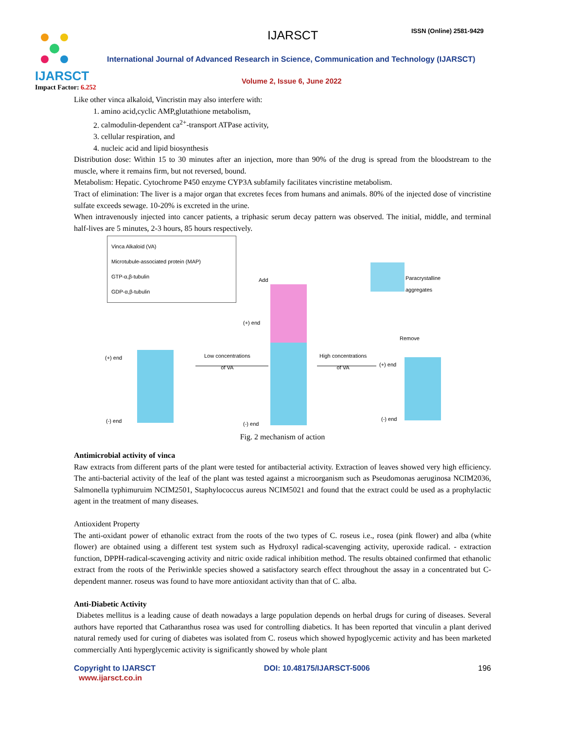IJARSCT
Impact Factor: 6.252
IJARSCT ISSN (Online) 2581-9429
International Journal of Advanced Research in Science, Communication and Technology (IJARSCT)
Volume 2, Issue 6, June 2022
Like other vinca alkaloid, Vincristin may also interfere with:
1. amino acid,cyclic AMP,glutathione metabolism,
2. calmodulin-dependent ca<sup>2+</sup>-transport ATPase activity,
3. cellular respiration, and
4. nucleic acid and lipid biosynthesis
Distribution dose: Within 15 to 30 minutes after an injection, more than 90% of the drug is spread from the bloodstream to the muscle, where it remains firm, but not reversed, bound.
Metabolism: Hepatic. Cytochrome P450 enzyme CYP3A subfamily facilitates vincristine metabolism.
Tract of elimination: The liver is a major organ that excretes feces from humans and animals. 80% of the injected dose of vincristine sulfate exceeds sewage. 10-20% is excreted in the urine.
When intravenously injected into cancer patients, a triphasic serum decay pattern was observed. The initial, middle, and terminal half-lives are 5 minutes, 2-3 hours, 85 hours respectively.
Vinca Alkaloid (VA)
Microtubule-associated protein (MAP)
GTP-α,β-tubulin
GDP-α,β-tubulin
Low concentrations
of VA
High concentrations
of VA
Paracrystalline
aggregates
(+) end
(+) end
(+) end
(-) end (-) end
(-) end
Add
Remove
Fig. 2 mechanism of action
Antimicrobial activity of vinca
Raw extracts from different parts of the plant were tested for antibacterial activity. Extraction of leaves showed very high efficiency. The anti-bacterial activity of the leaf of the plant was tested against a microorganism such as Pseudomonas aeruginosa NCIM2036, Salmonella typhimuruim NCIM2501, Staphylococcus aureus NCIM5021 and found that the extract could be used as a prophylactic agent in the treatment of many diseases.
Antioxident Property
The anti-oxidant power of ethanolic extract from the roots of the two types of C. roseus i.e., rosea (pink flower) and alba (white flower) are obtained using a different test system such as Hydroxyl radical-scavenging activity, uperoxide radical. - extraction function, DPPH-radical-scavenging activity and nitric oxide radical inhibition method. The results obtained confirmed that ethanolic extract from the roots of the Periwinkle species showed a satisfactory search effect throughout the assay in a concentrated but C-dependent manner. roseus was found to have more antioxidant activity than that of C. alba.
Anti-Diabetic Activity
Diabetes mellitus is a leading cause of death nowadays a large population depends on herbal drugs for curing of diseases. Several authors have reported that Catharanthus rosea was used for controlling diabetics. It has been reported that vinculin a plant derived natural remedy used for curing of diabetes was isolated from C. roseus which showed hypoglycemic activity and has been marketed commercially Anti hyperglycemic activity is significantly showed by whole plant
Copyright to IJARSCT DOI: 10.48175/IJARSCT-5006 196
www.ijarsct.co.in